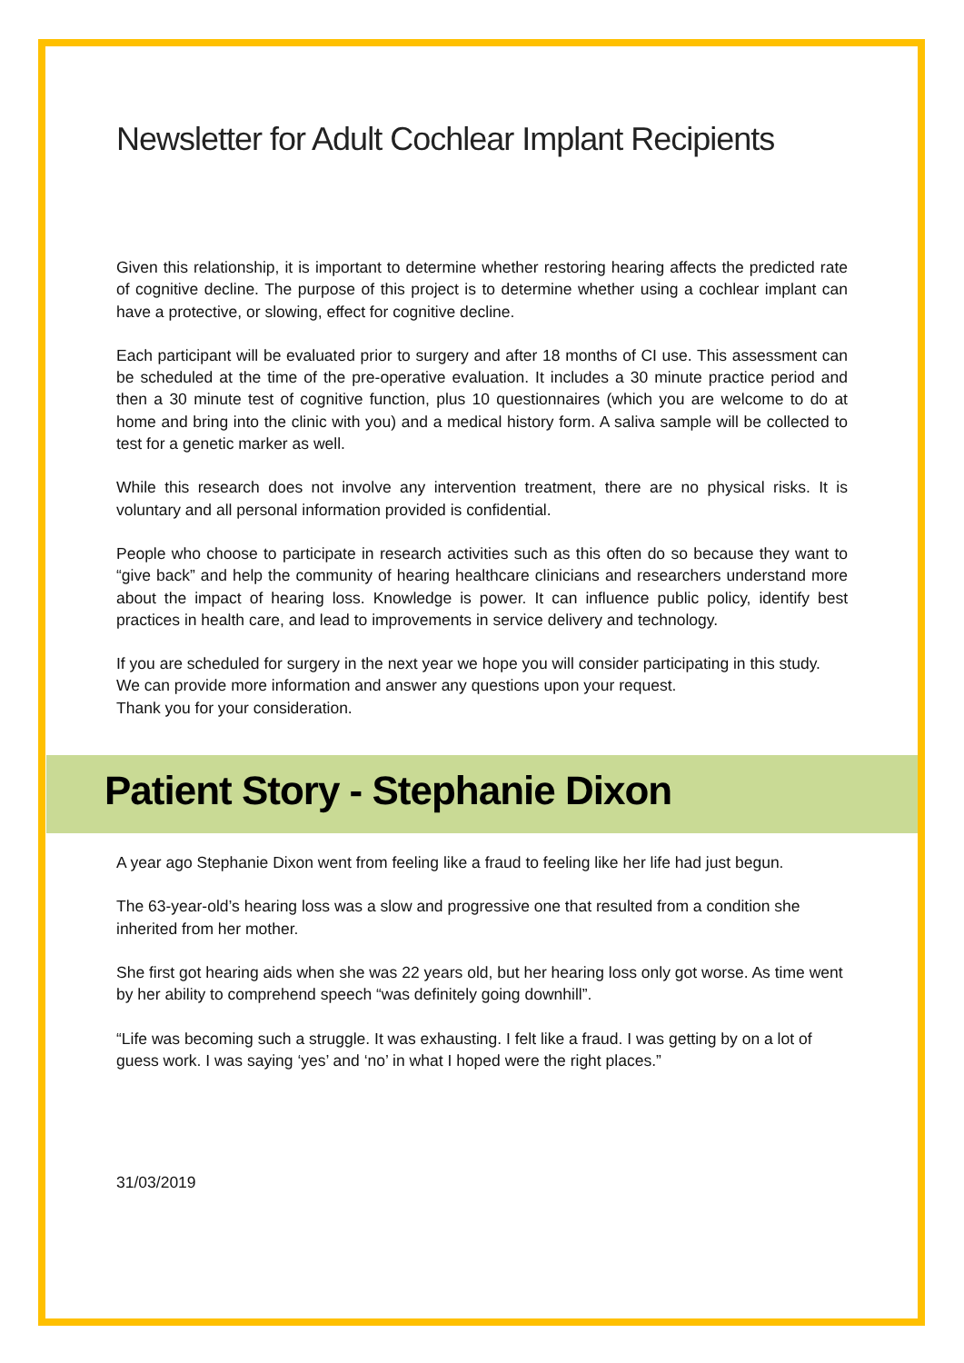Newsletter for Adult Cochlear Implant Recipients
Given this relationship, it is important to determine whether restoring hearing affects the predicted rate of cognitive decline. The purpose of this project is to determine whether using a cochlear implant can have a protective, or slowing, effect for cognitive decline.
Each participant will be evaluated prior to surgery and after 18 months of CI use. This assessment can be scheduled at the time of the pre-operative evaluation. It includes a 30 minute practice period and then a 30 minute test of cognitive function, plus 10 questionnaires (which you are welcome to do at home and bring into the clinic with you) and a medical history form. A saliva sample will be collected to test for a genetic marker as well.
While this research does not involve any intervention treatment, there are no physical risks. It is voluntary and all personal information provided is confidential.
People who choose to participate in research activities such as this often do so because they want to “give back” and help the community of hearing healthcare clinicians and researchers understand more about the impact of hearing loss. Knowledge is power. It can influence public policy, identify best practices in health care, and lead to improvements in service delivery and technology.
If you are scheduled for surgery in the next year we hope you will consider participating in this study. We can provide more information and answer any questions upon your request.
Thank you for your consideration.
Patient Story - Stephanie Dixon
A year ago Stephanie Dixon went from feeling like a fraud to feeling like her life had just begun.
The 63-year-old’s hearing loss was a slow and progressive one that resulted from a condition she inherited from her mother.
She first got hearing aids when she was 22 years old, but her hearing loss only got worse. As time went by her ability to comprehend speech “was definitely going downhill”.
“Life was becoming such a struggle. It was exhausting. I felt like a fraud. I was getting by on a lot of guess work. I was saying ‘yes’ and ‘no’ in what I hoped were the right places.”
31/03/2019